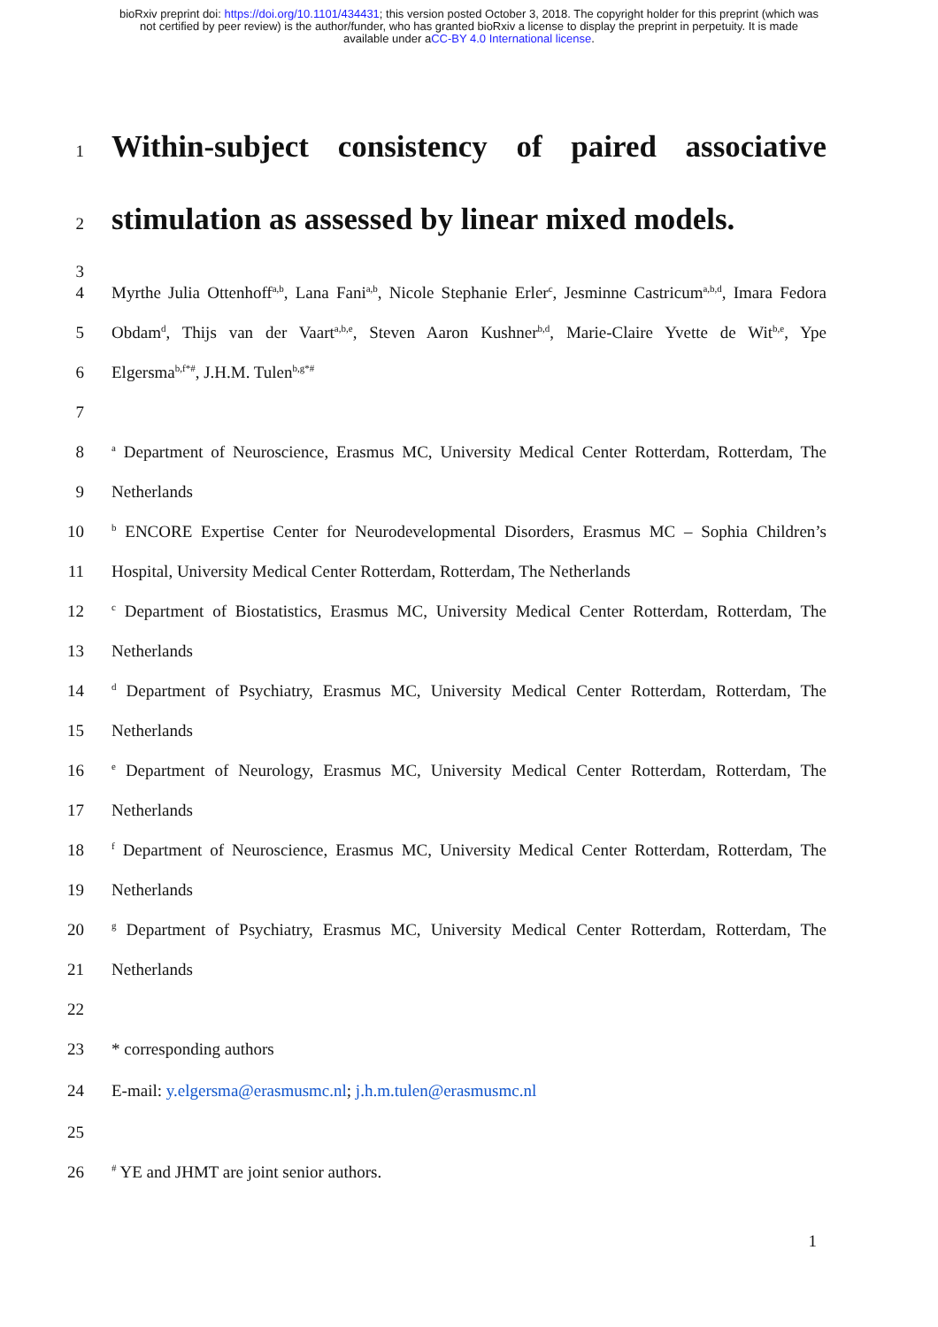bioRxiv preprint doi: https://doi.org/10.1101/434431; this version posted October 3, 2018. The copyright holder for this preprint (which was
not certified by peer review) is the author/funder, who has granted bioRxiv a license to display the preprint in perpetuity. It is made
available under aCC-BY 4.0 International license.
1
Within-subject consistency of paired associative
2
stimulation as assessed by linear mixed models.
3
4 Myrthe Julia Ottenhoff<sup>a,b</sup>, Lana Fani<sup>a,b</sup>, Nicole Stephanie Erler<sup>c</sup>, Jesminne Castricum<sup>a,b,d</sup>, Imara Fedora
5 Obdam<sup>d</sup>, Thijs van der Vaart<sup>a,b,e</sup>, Steven Aaron Kushner<sup>b,d</sup>, Marie-Claire Yvette de Wit<sup>b,e</sup>, Ype
6 Elgersma<sup>b,f*#</sup>, J.H.M. Tulen<sup>b,g*#</sup>
7
8
<sup>a</sup> Department of Neuroscience, Erasmus MC, University Medical Center Rotterdam, Rotterdam, The
9 Netherlands
10
<sup>b</sup> ENCORE Expertise Center for Neurodevelopmental Disorders, Erasmus MC – Sophia Children’s
11 Hospital, University Medical Center Rotterdam, Rotterdam, The Netherlands
12
<sup>c</sup> Department of Biostatistics, Erasmus MC, University Medical Center Rotterdam, Rotterdam, The
13 Netherlands
14
<sup>d</sup> Department of Psychiatry, Erasmus MC, University Medical Center Rotterdam, Rotterdam, The
15 Netherlands
16
<sup>e</sup> Department of Neurology, Erasmus MC, University Medical Center Rotterdam, Rotterdam, The
17 Netherlands
18
<sup>f</sup> Department of Neuroscience, Erasmus MC, University Medical Center Rotterdam, Rotterdam, The
19 Netherlands
20
<sup>g</sup> Department of Psychiatry, Erasmus MC, University Medical Center Rotterdam, Rotterdam, The
21 Netherlands
22
23 * corresponding authors
24 E-mail: y.elgersma@erasmusmc.nl; j.h.m.tulen@erasmusmc.nl
25
26
<sup>#</sup> YE and JHMT are joint senior authors.
1